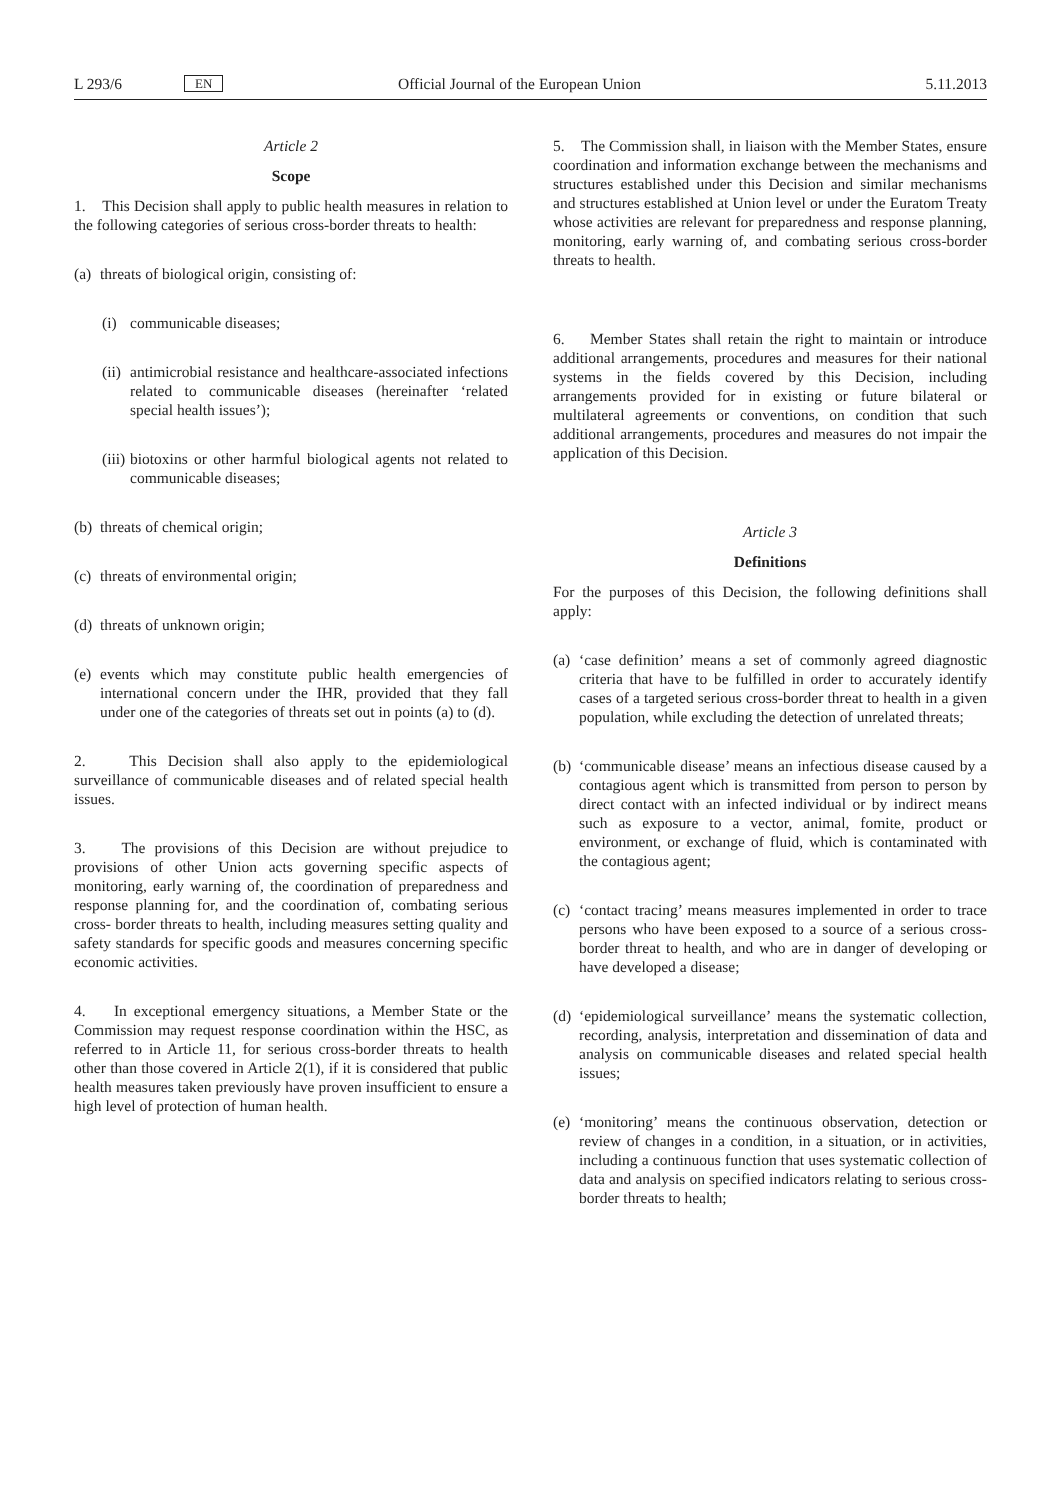L 293/6 EN Official Journal of the European Union 5.11.2013
Article 2
Scope
1. This Decision shall apply to public health measures in relation to the following categories of serious cross-border threats to health:
(a) threats of biological origin, consisting of:
(i) communicable diseases;
(ii) antimicrobial resistance and healthcare-associated infections related to communicable diseases (hereinafter ‘related special health issues’);
(iii) biotoxins or other harmful biological agents not related to communicable diseases;
(b) threats of chemical origin;
(c) threats of environmental origin;
(d) threats of unknown origin;
(e) events which may constitute public health emergencies of international concern under the IHR, provided that they fall under one of the categories of threats set out in points (a) to (d).
2. This Decision shall also apply to the epidemiological surveillance of communicable diseases and of related special health issues.
3. The provisions of this Decision are without prejudice to provisions of other Union acts governing specific aspects of monitoring, early warning of, the coordination of preparedness and response planning for, and the coordination of, combating serious cross- border threats to health, including measures setting quality and safety standards for specific goods and measures concerning specific economic activities.
4. In exceptional emergency situations, a Member State or the Commission may request response coordination within the HSC, as referred to in Article 11, for serious cross-border threats to health other than those covered in Article 2(1), if it is considered that public health measures taken previously have proven insufficient to ensure a high level of protection of human health.
5. The Commission shall, in liaison with the Member States, ensure coordination and information exchange between the mechanisms and structures established under this Decision and similar mechanisms and structures established at Union level or under the Euratom Treaty whose activities are relevant for preparedness and response planning, monitoring, early warning of, and combating serious cross-border threats to health.
6. Member States shall retain the right to maintain or introduce additional arrangements, procedures and measures for their national systems in the fields covered by this Decision, including arrangements provided for in existing or future bilateral or multilateral agreements or conventions, on condition that such additional arrangements, procedures and measures do not impair the application of this Decision.
Article 3
Definitions
For the purposes of this Decision, the following definitions shall apply:
(a) ‘case definition’ means a set of commonly agreed diagnostic criteria that have to be fulfilled in order to accurately identify cases of a targeted serious cross-border threat to health in a given population, while excluding the detection of unrelated threats;
(b) ‘communicable disease’ means an infectious disease caused by a contagious agent which is transmitted from person to person by direct contact with an infected individual or by indirect means such as exposure to a vector, animal, fomite, product or environment, or exchange of fluid, which is contaminated with the contagious agent;
(c) ‘contact tracing’ means measures implemented in order to trace persons who have been exposed to a source of a serious cross-border threat to health, and who are in danger of developing or have developed a disease;
(d) ‘epidemiological surveillance’ means the systematic collection, recording, analysis, interpretation and dissemination of data and analysis on communicable diseases and related special health issues;
(e) ‘monitoring’ means the continuous observation, detection or review of changes in a condition, in a situation, or in activities, including a continuous function that uses systematic collection of data and analysis on specified indicators relating to serious cross-border threats to health;